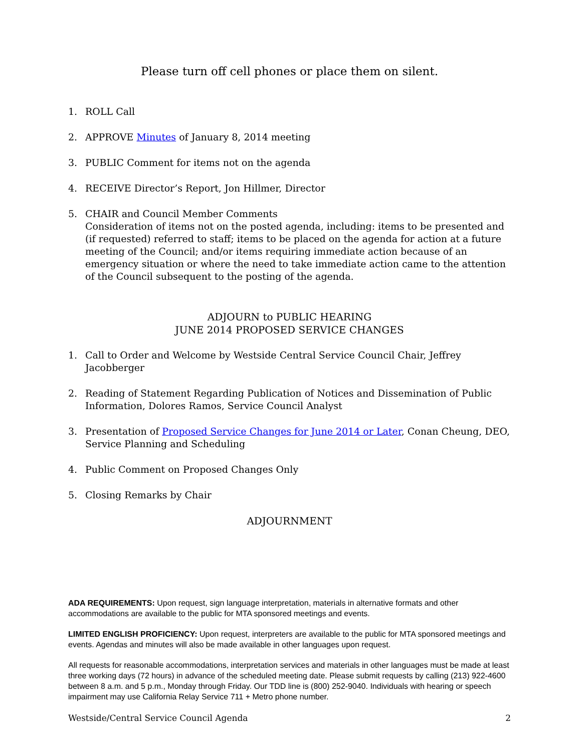Please turn off cell phones or place them on silent.
1. ROLL Call
2. APPROVE Minutes of January 8, 2014 meeting
3. PUBLIC Comment for items not on the agenda
4. RECEIVE Director’s Report, Jon Hillmer, Director
5. CHAIR and Council Member Comments
Consideration of items not on the posted agenda, including: items to be presented and (if requested) referred to staff; items to be placed on the agenda for action at a future meeting of the Council; and/or items requiring immediate action because of an emergency situation or where the need to take immediate action came to the attention of the Council subsequent to the posting of the agenda.
ADJOURN to PUBLIC HEARING
JUNE 2014 PROPOSED SERVICE CHANGES
1. Call to Order and Welcome by Westside Central Service Council Chair, Jeffrey Jacobberger
2. Reading of Statement Regarding Publication of Notices and Dissemination of Public Information, Dolores Ramos, Service Council Analyst
3. Presentation of Proposed Service Changes for June 2014 or Later, Conan Cheung, DEO, Service Planning and Scheduling
4. Public Comment on Proposed Changes Only
5. Closing Remarks by Chair
ADJOURNMENT
ADA REQUIREMENTS: Upon request, sign language interpretation, materials in alternative formats and other accommodations are available to the public for MTA sponsored meetings and events.
LIMITED ENGLISH PROFICIENCY: Upon request, interpreters are available to the public for MTA sponsored meetings and events. Agendas and minutes will also be made available in other languages upon request.
All requests for reasonable accommodations, interpretation services and materials in other languages must be made at least three working days (72 hours) in advance of the scheduled meeting date. Please submit requests by calling (213) 922-4600 between 8 a.m. and 5 p.m., Monday through Friday. Our TDD line is (800) 252-9040. Individuals with hearing or speech impairment may use California Relay Service 711 + Metro phone number.
Westside/Central Service Council Agenda 2